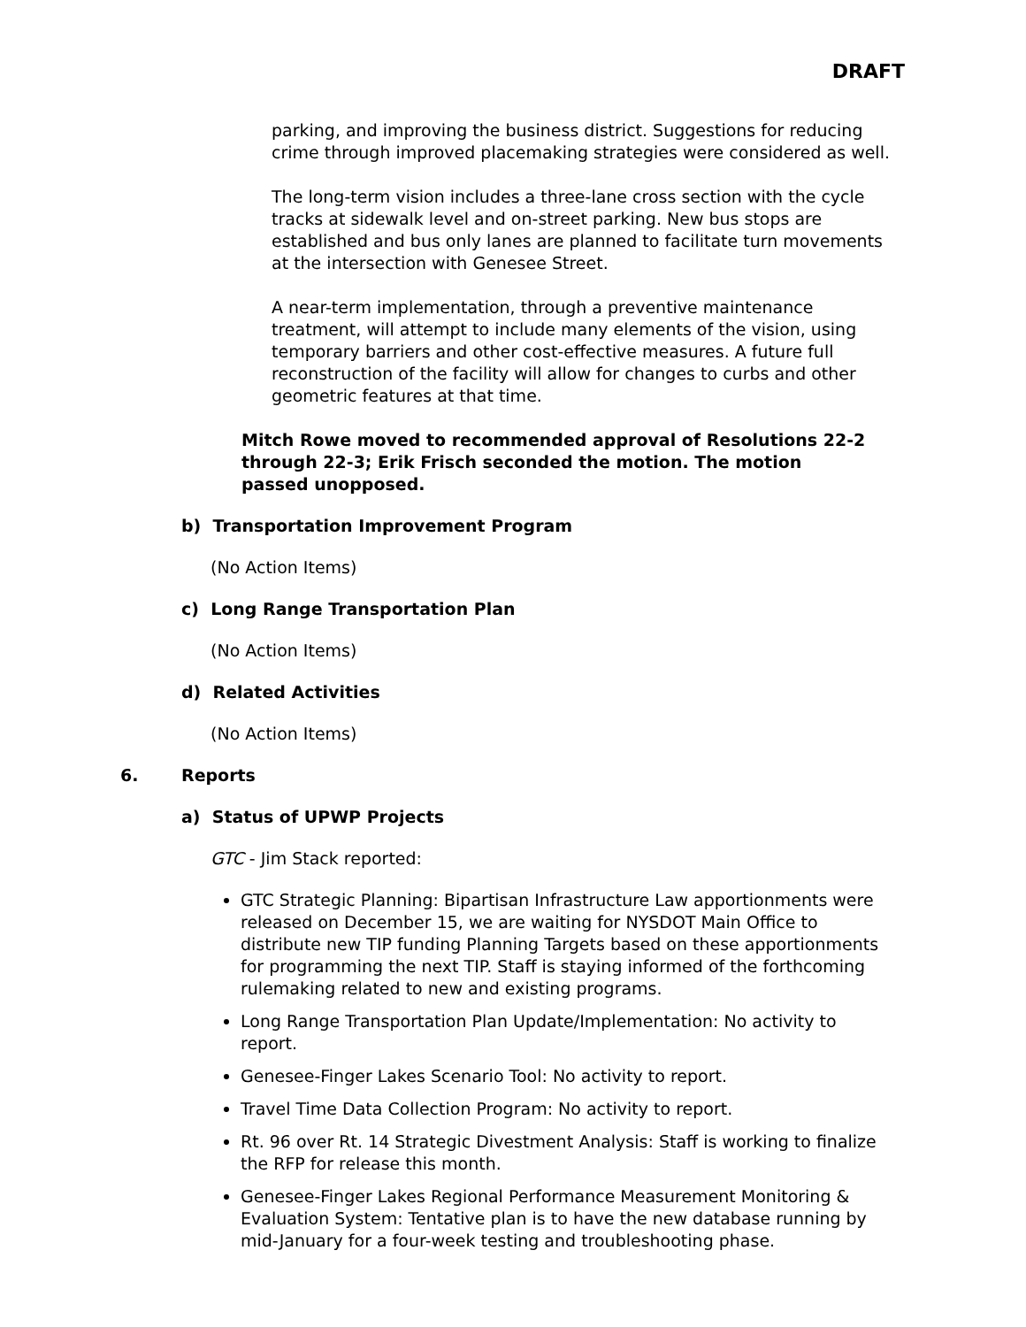DRAFT
parking, and improving the business district. Suggestions for reducing crime through improved placemaking strategies were considered as well.
The long-term vision includes a three-lane cross section with the cycle tracks at sidewalk level and on-street parking. New bus stops are established and bus only lanes are planned to facilitate turn movements at the intersection with Genesee Street.
A near-term implementation, through a preventive maintenance treatment, will attempt to include many elements of the vision, using temporary barriers and other cost-effective measures. A future full reconstruction of the facility will allow for changes to curbs and other geometric features at that time.
Mitch Rowe moved to recommended approval of Resolutions 22-2 through 22-3; Erik Frisch seconded the motion. The motion passed unopposed.
b) Transportation Improvement Program
(No Action Items)
c) Long Range Transportation Plan
(No Action Items)
d) Related Activities
(No Action Items)
6. Reports
a) Status of UPWP Projects
GTC - Jim Stack reported:
GTC Strategic Planning: Bipartisan Infrastructure Law apportionments were released on December 15, we are waiting for NYSDOT Main Office to distribute new TIP funding Planning Targets based on these apportionments for programming the next TIP. Staff is staying informed of the forthcoming rulemaking related to new and existing programs.
Long Range Transportation Plan Update/Implementation: No activity to report.
Genesee-Finger Lakes Scenario Tool: No activity to report.
Travel Time Data Collection Program: No activity to report.
Rt. 96 over Rt. 14 Strategic Divestment Analysis: Staff is working to finalize the RFP for release this month.
Genesee-Finger Lakes Regional Performance Measurement Monitoring & Evaluation System: Tentative plan is to have the new database running by mid-January for a four-week testing and troubleshooting phase.